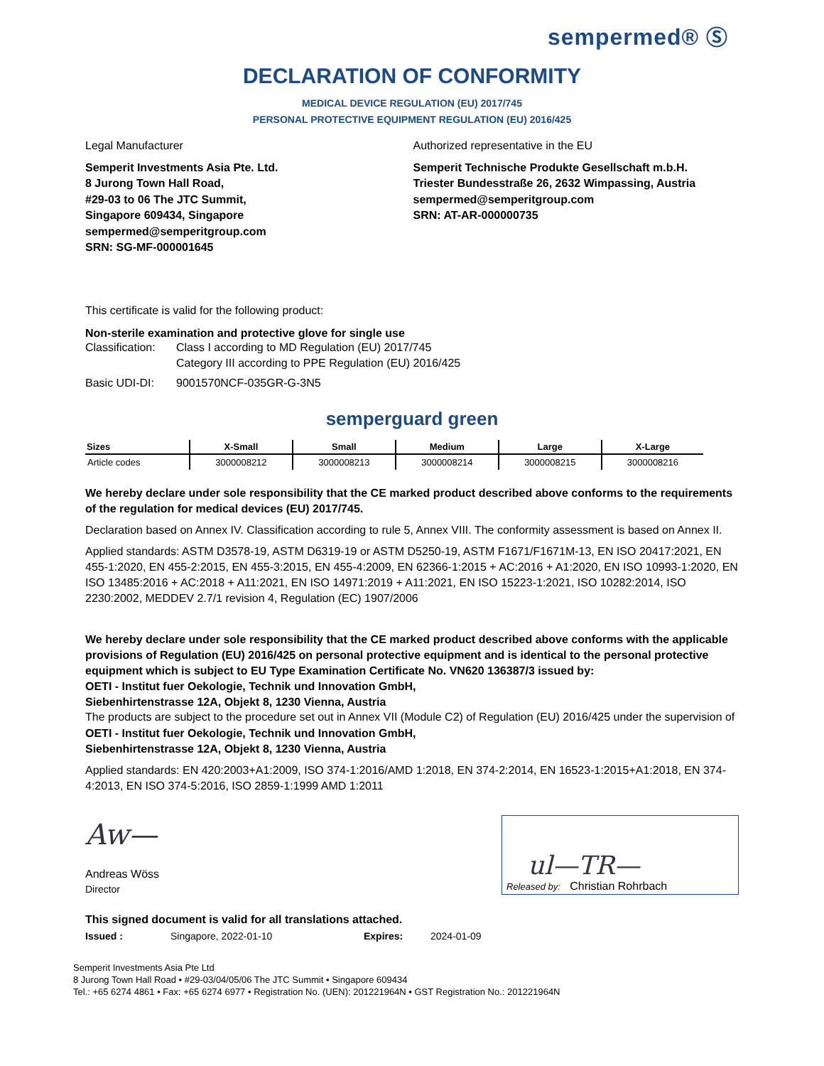sempermed® Ⓢ
DECLARATION OF CONFORMITY
MEDICAL DEVICE REGULATION (EU) 2017/745
PERSONAL PROTECTIVE EQUIPMENT REGULATION (EU) 2016/425
Legal Manufacturer
Semperit Investments Asia Pte. Ltd.
8 Jurong Town Hall Road,
#29-03 to 06 The JTC Summit,
Singapore 609434, Singapore
sempermed@semperitgroup.com
SRN: SG-MF-000001645
Authorized representative in the EU
Semperit Technische Produkte Gesellschaft m.b.H.
Triester Bundesstraße 26, 2632 Wimpassing, Austria
sempermed@semperitgroup.com
SRN: AT-AR-000000735
This certificate is valid for the following product:
Non-sterile examination and protective glove for single use
| Classification: | Class I according to MD Regulation (EU) 2017/745 Category III according to PPE Regulation (EU) 2016/425 |
| Basic UDI-DI: | 9001570NCF-035GR-G-3N5 |
semperguard green
| Sizes | X-Small | Small | Medium | Large | X-Large |
| --- | --- | --- | --- | --- | --- |
| Article codes | 3000008212 | 3000008213 | 3000008214 | 3000008215 | 3000008216 |
We hereby declare under sole responsibility that the CE marked product described above conforms to the requirements of the regulation for medical devices (EU) 2017/745.
Declaration based on Annex IV. Classification according to rule 5, Annex VIII. The conformity assessment is based on Annex II.
Applied standards: ASTM D3578-19, ASTM D6319-19 or ASTM D5250-19, ASTM F1671/F1671M-13, EN ISO 20417:2021, EN 455-1:2020, EN 455-2:2015, EN 455-3:2015, EN 455-4:2009, EN 62366-1:2015 + AC:2016 + A1:2020, EN ISO 10993-1:2020, EN ISO 13485:2016 + AC:2018 + A11:2021, EN ISO 14971:2019 + A11:2021, EN ISO 15223-1:2021, ISO 10282:2014, ISO 2230:2002, MEDDEV 2.7/1 revision 4, Regulation (EC) 1907/2006
We hereby declare under sole responsibility that the CE marked product described above conforms with the applicable provisions of Regulation (EU) 2016/425 on personal protective equipment and is identical to the personal protective equipment which is subject to EU Type Examination Certificate No. VN620 136387/3 issued by:
OETI - Institut fuer Oekologie, Technik und Innovation GmbH,
Siebenhirtenstrasse 12A, Objekt 8, 1230 Vienna, Austria
The products are subject to the procedure set out in Annex VII (Module C2) of Regulation (EU) 2016/425 under the supervision of
OETI - Institut fuer Oekologie, Technik und Innovation GmbH,
Siebenhirtenstrasse 12A, Objekt 8, 1230 Vienna, Austria
Applied standards: EN 420:2003+A1:2009, ISO 374-1:2016/AMD 1:2018, EN 374-2:2014, EN 16523-1:2015+A1:2018, EN 374-4:2013, EN ISO 374-5:2016, ISO 2859-1:1999 AMD 1:2011
Aw—
Andreas Wöss
Director
ul—TR—
Released by: Christian Rohrbach
This signed document is valid for all translations attached.
| Issued : | Singapore, 2022-01-10 | Expires: | 2024-01-09 |
Semperit Investments Asia Pte Ltd
8 Jurong Town Hall Road • #29-03/04/05/06 The JTC Summit • Singapore 609434
Tel.: +65 6274 4861 • Fax: +65 6274 6977 • Registration No. (UEN): 201221964N • GST Registration No.: 201221964N